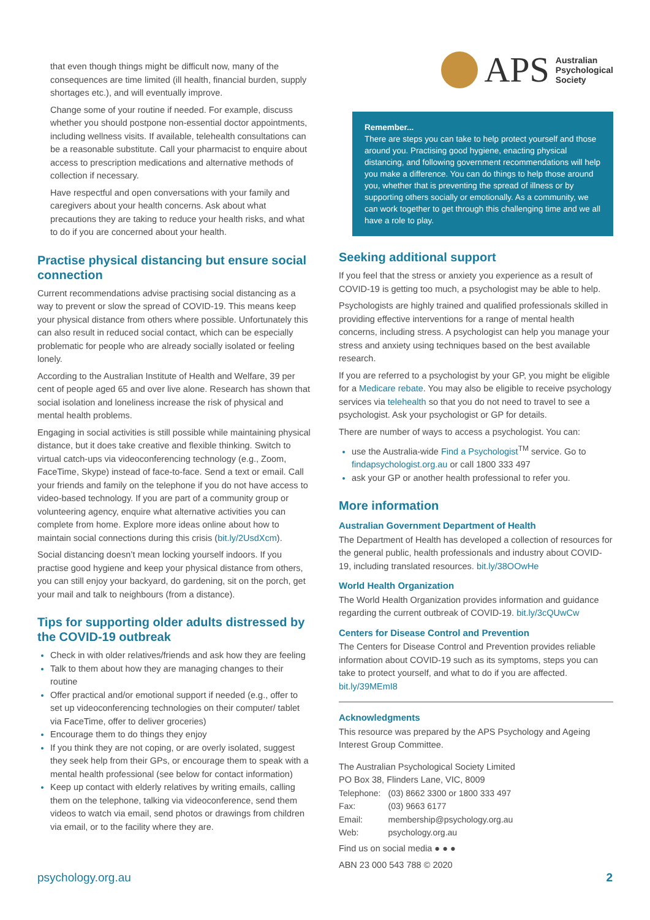that even though things might be difficult now, many of the consequences are time limited (ill health, financial burden, supply shortages etc.), and will eventually improve.
Change some of your routine if needed. For example, discuss whether you should postpone non-essential doctor appointments, including wellness visits. If available, telehealth consultations can be a reasonable substitute. Call your pharmacist to enquire about access to prescription medications and alternative methods of collection if necessary.
Have respectful and open conversations with your family and caregivers about your health concerns. Ask about what precautions they are taking to reduce your health risks, and what to do if you are concerned about your health.
Practise physical distancing but ensure social connection
Current recommendations advise practising social distancing as a way to prevent or slow the spread of COVID-19. This means keep your physical distance from others where possible. Unfortunately this can also result in reduced social contact, which can be especially problematic for people who are already socially isolated or feeling lonely.
According to the Australian Institute of Health and Welfare, 39 per cent of people aged 65 and over live alone. Research has shown that social isolation and loneliness increase the risk of physical and mental health problems.
Engaging in social activities is still possible while maintaining physical distance, but it does take creative and flexible thinking. Switch to virtual catch-ups via videoconferencing technology (e.g., Zoom, FaceTime, Skype) instead of face-to-face. Send a text or email. Call your friends and family on the telephone if you do not have access to video-based technology. If you are part of a community group or volunteering agency, enquire what alternative activities you can complete from home. Explore more ideas online about how to maintain social connections during this crisis (bit.ly/2UsdXcm).
Social distancing doesn’t mean locking yourself indoors. If you practise good hygiene and keep your physical distance from others, you can still enjoy your backyard, do gardening, sit on the porch, get your mail and talk to neighbours (from a distance).
Tips for supporting older adults distressed by the COVID-19 outbreak
Check in with older relatives/friends and ask how they are feeling
Talk to them about how they are managing changes to their routine
Offer practical and/or emotional support if needed (e.g., offer to set up videoconferencing technologies on their computer/ tablet via FaceTime, offer to deliver groceries)
Encourage them to do things they enjoy
If you think they are not coping, or are overly isolated, suggest they seek help from their GPs, or encourage them to speak with a mental health professional (see below for contact information)
Keep up contact with elderly relatives by writing emails, calling them on the telephone, talking via videoconference, send them videos to watch via email, send photos or drawings from children via email, or to the facility where they are.
APS Australian
Psychological
Society
Remember...
There are steps you can take to help protect yourself and those around you. Practising good hygiene, enacting physical distancing, and following government recommendations will help you make a difference. You can do things to help those around you, whether that is preventing the spread of illness or by supporting others socially or emotionally. As a community, we can work together to get through this challenging time and we all have a role to play.
Seeking additional support
If you feel that the stress or anxiety you experience as a result of COVID-19 is getting too much, a psychologist may be able to help.
Psychologists are highly trained and qualified professionals skilled in providing effective interventions for a range of mental health concerns, including stress. A psychologist can help you manage your stress and anxiety using techniques based on the best available research.
If you are referred to a psychologist by your GP, you might be eligible for a Medicare rebate. You may also be eligible to receive psychology services via telehealth so that you do not need to travel to see a psychologist. Ask your psychologist or GP for details.
There are number of ways to access a psychologist. You can:
use the Australia-wide Find a Psychologist<sup>TM</sup> service. Go to findapsychologist.org.au or call 1800 333 497
ask your GP or another health professional to refer you.
More information
Australian Government Department of Health
The Department of Health has developed a collection of resources for the general public, health professionals and industry about COVID-19, including translated resources. bit.ly/38OOwHe
World Health Organization
The World Health Organization provides information and guidance regarding the current outbreak of COVID-19. bit.ly/3cQUwCw
Centers for Disease Control and Prevention
The Centers for Disease Control and Prevention provides reliable information about COVID-19 such as its symptoms, steps you can take to protect yourself, and what to do if you are affected. bit.ly/39MEmI8
Acknowledgments
This resource was prepared by the APS Psychology and Ageing Interest Group Committee.
The Australian Psychological Society Limited
PO Box 38, Flinders Lane, VIC, 8009
| Telephone: | (03) 8662 3300 or 1800 333 497 |
| Fax: | (03) 9663 6177 |
| Email: | membership@psychology.org.au |
| Web: | psychology.org.au |
Find us on social media ● ● ●
ABN 23 000 543 788 © 2020
psychology.org.au 2